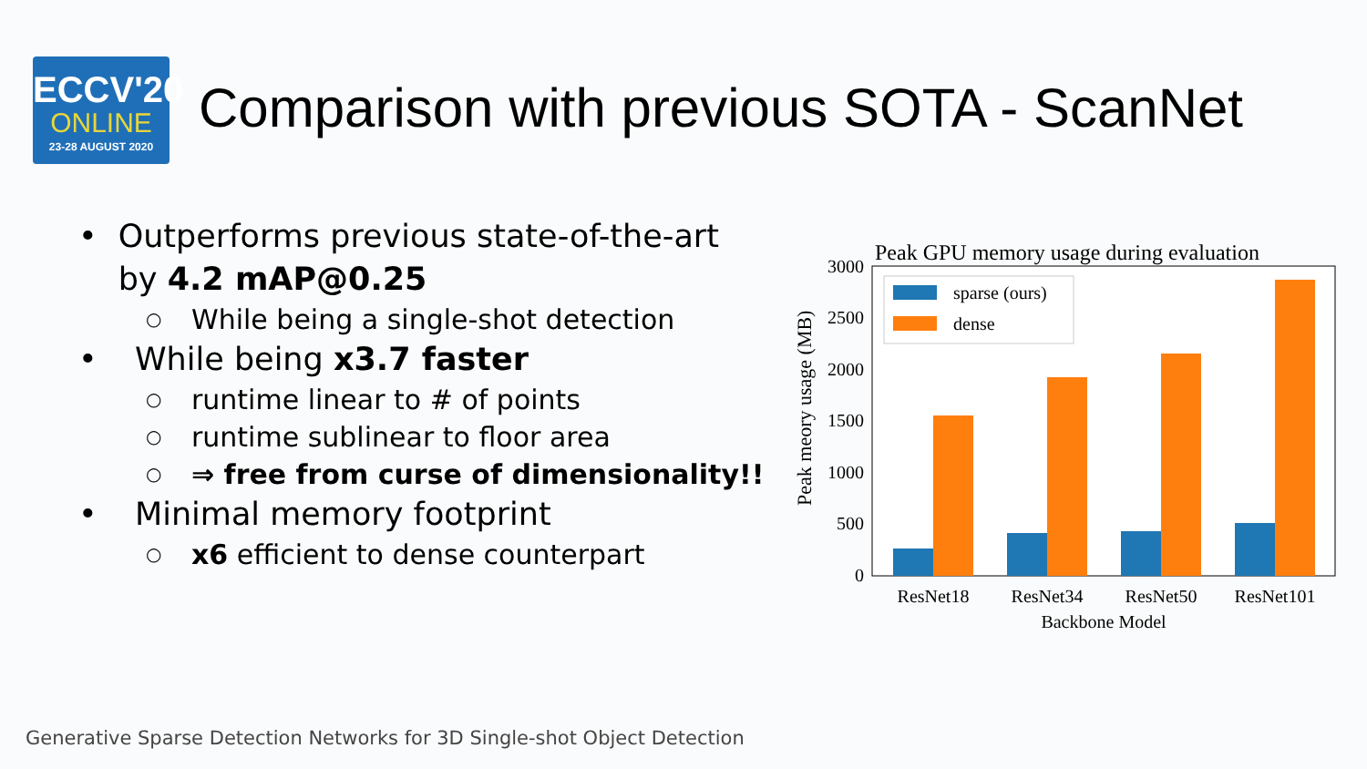ECCV'20
ONLINE
23-28 AUGUST 2020
Comparison with previous SOTA - ScanNet
• Outperforms previous state-of-the-art by 4.2 mAP@0.25
○ While being a single-shot detection
• While being x3.7 faster
○ runtime linear to # of points
○ runtime sublinear to floor area
○ ⇒ free from curse of dimensionality!!
• Minimal memory footprint
○ x6 efficient to dense counterpart
Peak GPU memory usage during evaluation
Peak meory usage (MB)
0
500
1000
1500
2000
2500
3000
sparse (ours)
dense
ResNet18
ResNet34
ResNet50
ResNet101
Backbone Model
Generative Sparse Detection Networks for 3D Single-shot Object Detection